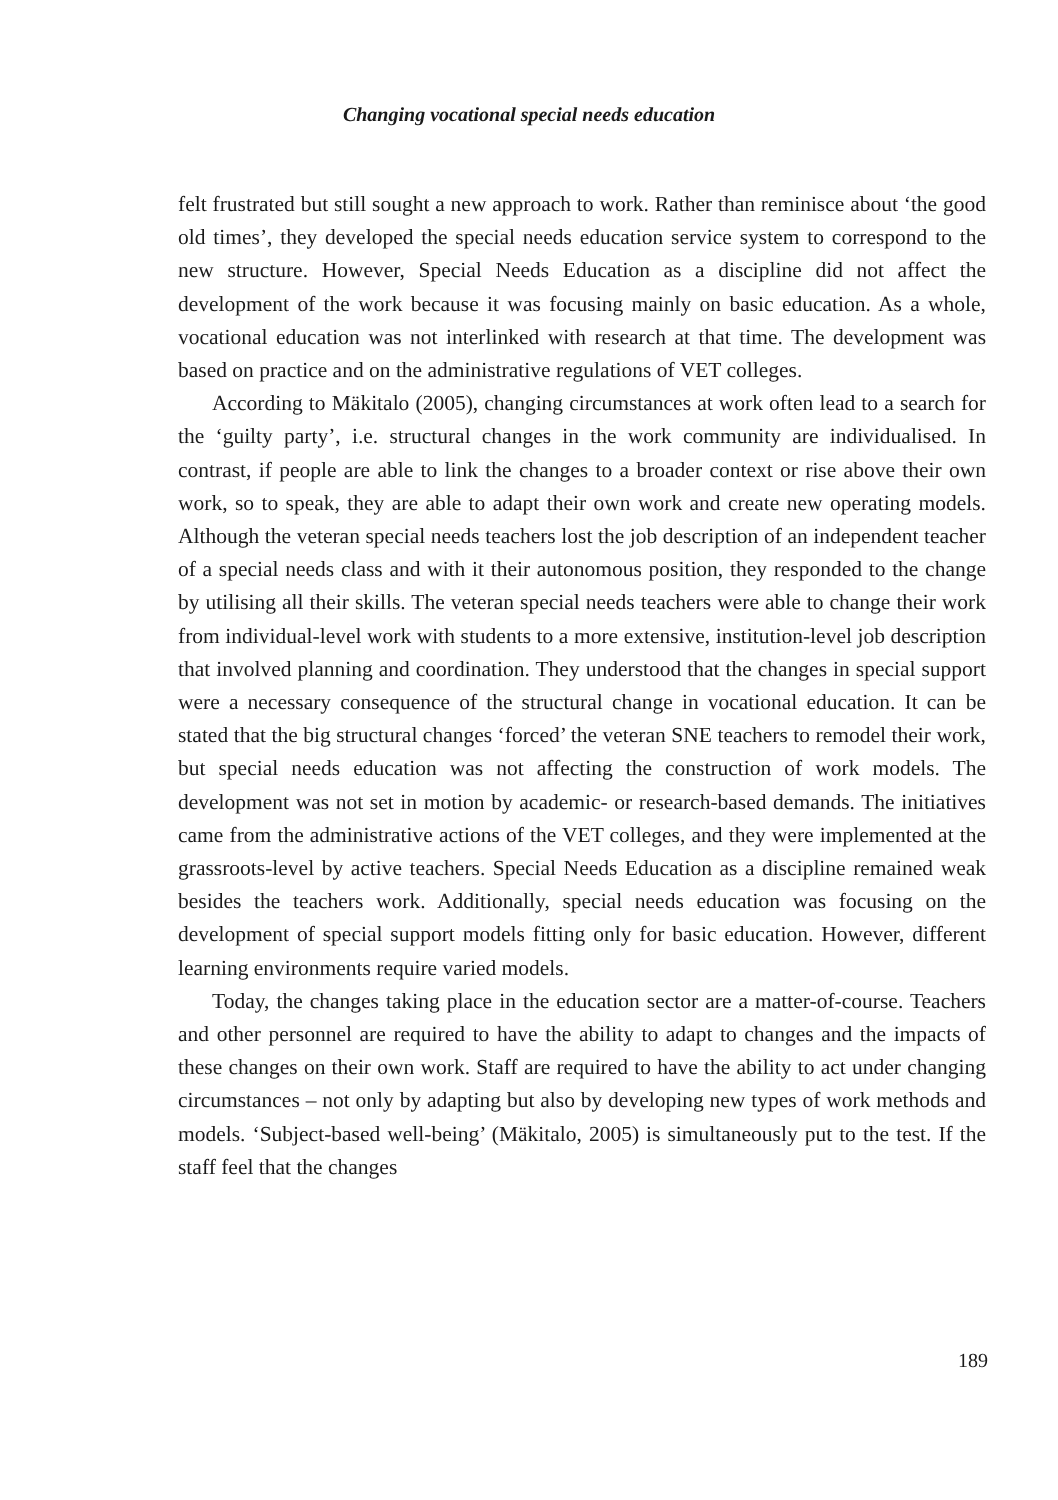Changing vocational special needs education
felt frustrated but still sought a new approach to work. Rather than reminisce about ‘the good old times’, they developed the special needs education service system to correspond to the new structure. However, Special Needs Education as a discipline did not affect the development of the work because it was focusing mainly on basic education. As a whole, vocational education was not interlinked with research at that time. The development was based on practice and on the administrative regulations of VET colleges.
According to Mäkitalo (2005), changing circumstances at work often lead to a search for the ‘guilty party’, i.e. structural changes in the work community are individualised. In contrast, if people are able to link the changes to a broader context or rise above their own work, so to speak, they are able to adapt their own work and create new operating models. Although the veteran special needs teachers lost the job description of an independent teacher of a special needs class and with it their autonomous position, they responded to the change by utilising all their skills. The veteran special needs teachers were able to change their work from individual-level work with students to a more extensive, institution-level job description that involved planning and coordination. They understood that the changes in special support were a necessary consequence of the structural change in vocational education. It can be stated that the big structural changes ‘forced’ the veteran SNE teachers to remodel their work, but special needs education was not affecting the construction of work models. The development was not set in motion by academic- or research-based demands. The initiatives came from the administrative actions of the VET colleges, and they were implemented at the grassroots-level by active teachers. Special Needs Education as a discipline remained weak besides the teachers work. Additionally, special needs education was focusing on the development of special support models fitting only for basic education. However, different learning environments require varied models.
Today, the changes taking place in the education sector are a matter-of-course. Teachers and other personnel are required to have the ability to adapt to changes and the impacts of these changes on their own work. Staff are required to have the ability to act under changing circumstances – not only by adapting but also by developing new types of work methods and models. ‘Subject-based well-being’ (Mäkitalo, 2005) is simultaneously put to the test. If the staff feel that the changes
189